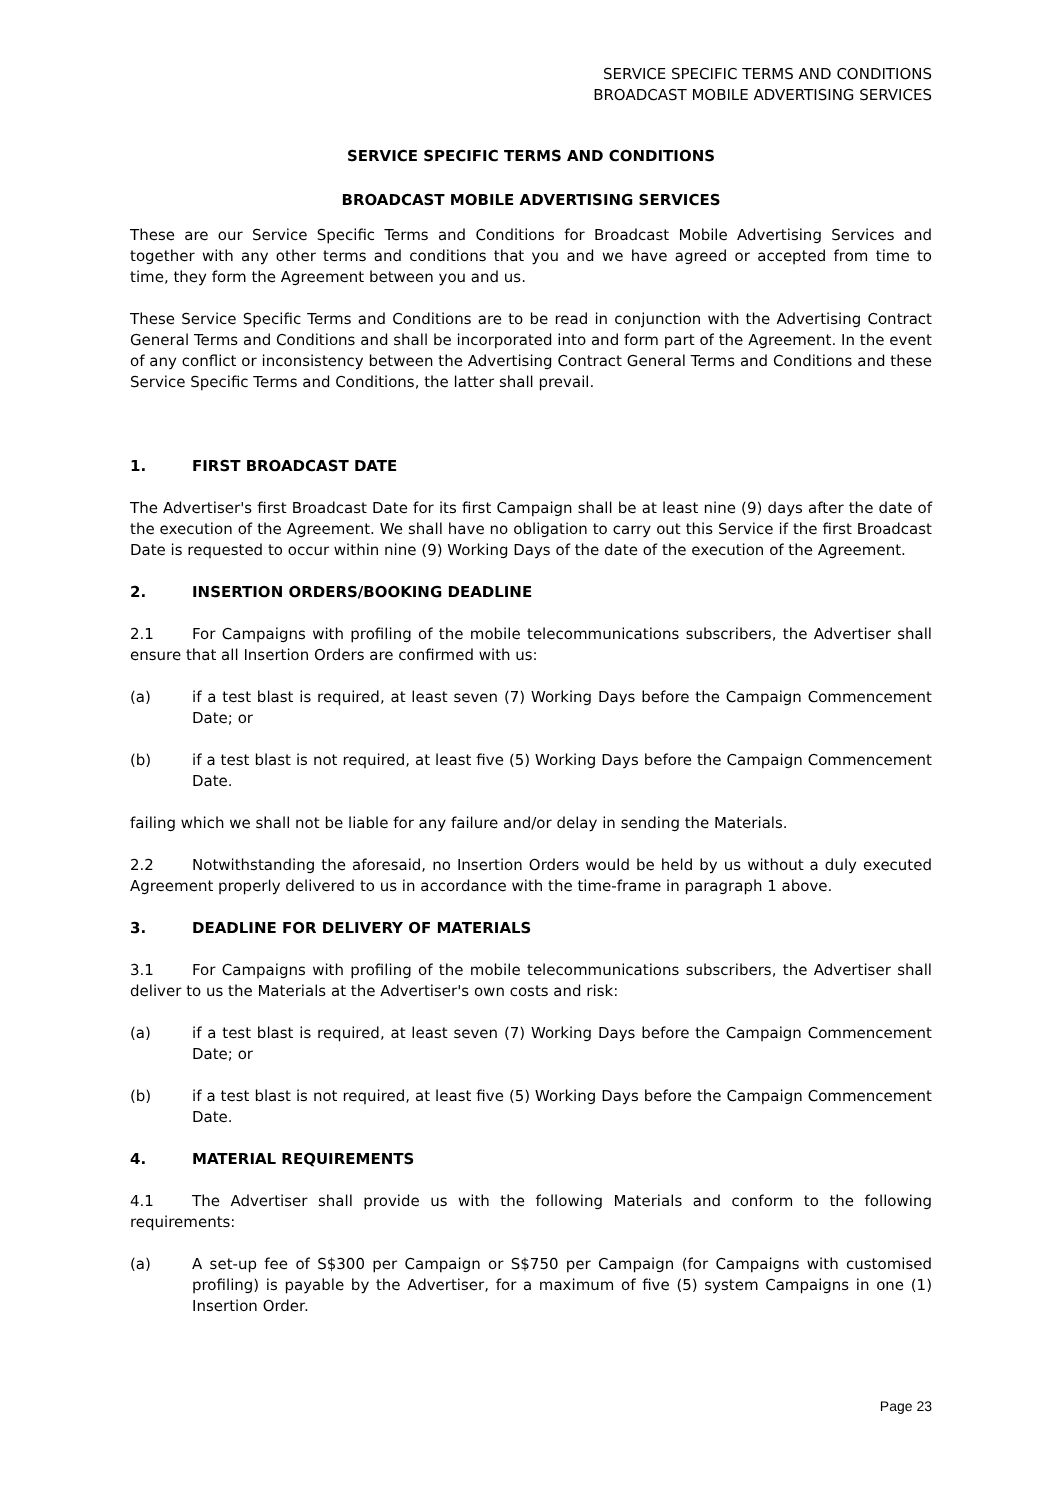SERVICE SPECIFIC TERMS AND CONDITIONS
BROADCAST MOBILE ADVERTISING SERVICES
SERVICE SPECIFIC TERMS AND CONDITIONS
BROADCAST MOBILE ADVERTISING SERVICES
These are our Service Specific Terms and Conditions for Broadcast Mobile Advertising Services and together with any other terms and conditions that you and we have agreed or accepted from time to time, they form the Agreement between you and us.
These Service Specific Terms and Conditions are to be read in conjunction with the Advertising Contract General Terms and Conditions and shall be incorporated into and form part of the Agreement. In the event of any conflict or inconsistency between the Advertising Contract General Terms and Conditions and these Service Specific Terms and Conditions, the latter shall prevail.
1. FIRST BROADCAST DATE
The Advertiser's first Broadcast Date for its first Campaign shall be at least nine (9) days after the date of the execution of the Agreement. We shall have no obligation to carry out this Service if the first Broadcast Date is requested to occur within nine (9) Working Days of the date of the execution of the Agreement.
2. INSERTION ORDERS/BOOKING DEADLINE
2.1 For Campaigns with profiling of the mobile telecommunications subscribers, the Advertiser shall ensure that all Insertion Orders are confirmed with us:
(a) if a test blast is required, at least seven (7) Working Days before the Campaign Commencement Date; or
(b) if a test blast is not required, at least five (5) Working Days before the Campaign Commencement Date.
failing which we shall not be liable for any failure and/or delay in sending the Materials.
2.2 Notwithstanding the aforesaid, no Insertion Orders would be held by us without a duly executed Agreement properly delivered to us in accordance with the time-frame in paragraph 1 above.
3. DEADLINE FOR DELIVERY OF MATERIALS
3.1 For Campaigns with profiling of the mobile telecommunications subscribers, the Advertiser shall deliver to us the Materials at the Advertiser's own costs and risk:
(a) if a test blast is required, at least seven (7) Working Days before the Campaign Commencement Date; or
(b) if a test blast is not required, at least five (5) Working Days before the Campaign Commencement Date.
4. MATERIAL REQUIREMENTS
4.1 The Advertiser shall provide us with the following Materials and conform to the following requirements:
(a) A set-up fee of S$300 per Campaign or S$750 per Campaign (for Campaigns with customised profiling) is payable by the Advertiser, for a maximum of five (5) system Campaigns in one (1) Insertion Order.
Page 23